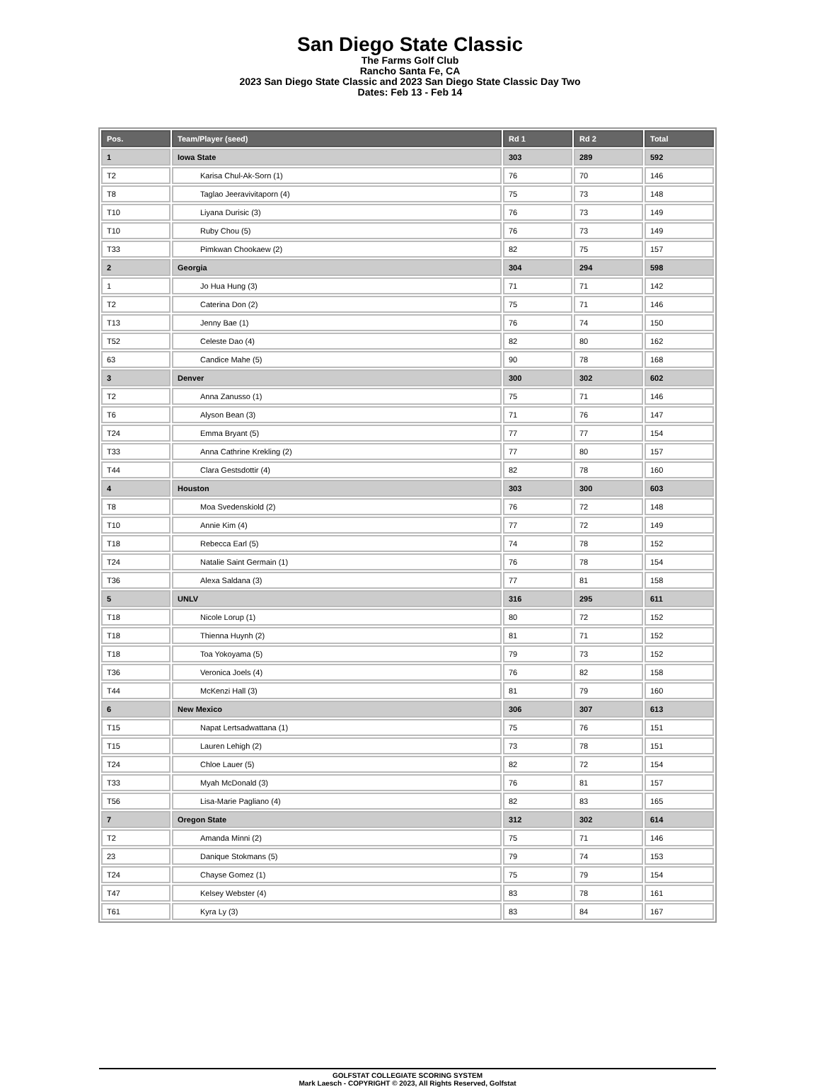San Diego State Classic
The Farms Golf Club
Rancho Santa Fe, CA
2023 San Diego State Classic and 2023 San Diego State Classic Day Two
Dates: Feb 13 - Feb 14
| Pos. | Team/Player (seed) | Rd 1 | Rd 2 | Total |
| --- | --- | --- | --- | --- |
| 1 | Iowa State | 303 | 289 | 592 |
| T2 | Karisa Chul-Ak-Sorn (1) | 76 | 70 | 146 |
| T8 | Taglao Jeeravivitaporn (4) | 75 | 73 | 148 |
| T10 | Liyana Durisic (3) | 76 | 73 | 149 |
| T10 | Ruby Chou (5) | 76 | 73 | 149 |
| T33 | Pimkwan Chookaew (2) | 82 | 75 | 157 |
| 2 | Georgia | 304 | 294 | 598 |
| 1 | Jo Hua Hung (3) | 71 | 71 | 142 |
| T2 | Caterina Don (2) | 75 | 71 | 146 |
| T13 | Jenny Bae (1) | 76 | 74 | 150 |
| T52 | Celeste Dao (4) | 82 | 80 | 162 |
| 63 | Candice Mahe (5) | 90 | 78 | 168 |
| 3 | Denver | 300 | 302 | 602 |
| T2 | Anna Zanusso (1) | 75 | 71 | 146 |
| T6 | Alyson Bean (3) | 71 | 76 | 147 |
| T24 | Emma Bryant (5) | 77 | 77 | 154 |
| T33 | Anna Cathrine Krekling (2) | 77 | 80 | 157 |
| T44 | Clara Gestsdottir (4) | 82 | 78 | 160 |
| 4 | Houston | 303 | 300 | 603 |
| T8 | Moa Svedenskiold (2) | 76 | 72 | 148 |
| T10 | Annie Kim (4) | 77 | 72 | 149 |
| T18 | Rebecca Earl (5) | 74 | 78 | 152 |
| T24 | Natalie Saint Germain (1) | 76 | 78 | 154 |
| T36 | Alexa Saldana (3) | 77 | 81 | 158 |
| 5 | UNLV | 316 | 295 | 611 |
| T18 | Nicole Lorup (1) | 80 | 72 | 152 |
| T18 | Thienna Huynh (2) | 81 | 71 | 152 |
| T18 | Toa Yokoyama (5) | 79 | 73 | 152 |
| T36 | Veronica Joels (4) | 76 | 82 | 158 |
| T44 | McKenzi Hall (3) | 81 | 79 | 160 |
| 6 | New Mexico | 306 | 307 | 613 |
| T15 | Napat Lertsadwattana (1) | 75 | 76 | 151 |
| T15 | Lauren Lehigh (2) | 73 | 78 | 151 |
| T24 | Chloe Lauer (5) | 82 | 72 | 154 |
| T33 | Myah McDonald (3) | 76 | 81 | 157 |
| T56 | Lisa-Marie Pagliano (4) | 82 | 83 | 165 |
| 7 | Oregon State | 312 | 302 | 614 |
| T2 | Amanda Minni (2) | 75 | 71 | 146 |
| 23 | Danique Stokmans (5) | 79 | 74 | 153 |
| T24 | Chayse Gomez (1) | 75 | 79 | 154 |
| T47 | Kelsey Webster (4) | 83 | 78 | 161 |
| T61 | Kyra Ly (3) | 83 | 84 | 167 |
GOLFSTAT COLLEGIATE SCORING SYSTEM
Mark Laesch - COPYRIGHT © 2023, All Rights Reserved, Golfstat